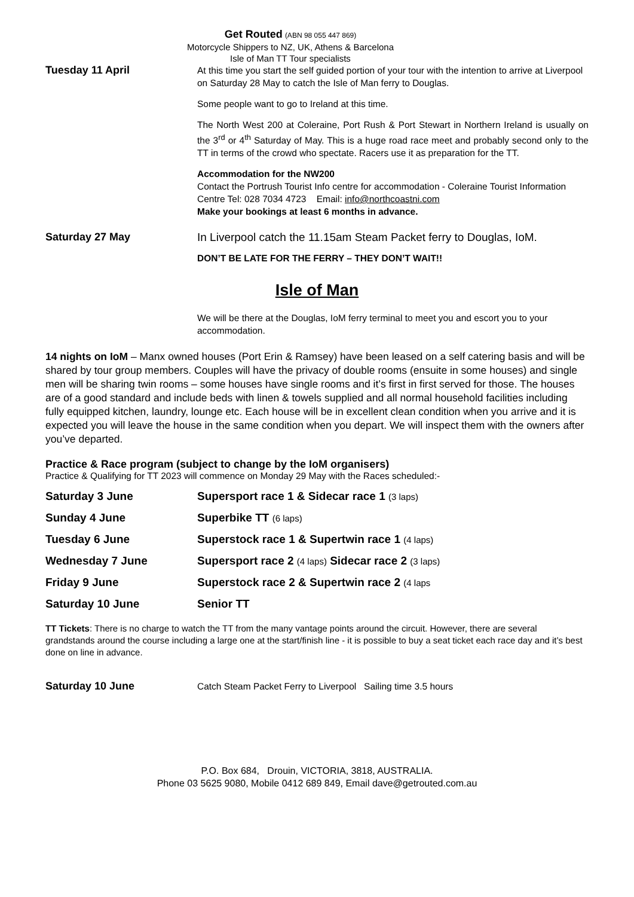Get Routed (ABN 98 055 447 869)
Motorcycle Shippers to NZ, UK, Athens & Barcelona
Isle of Man TT Tour specialists
Tuesday 11 April
At this time you start the self guided portion of your tour with the intention to arrive at Liverpool on Saturday 28 May to catch the Isle of Man ferry to Douglas.
Some people want to go to Ireland at this time.
The North West 200 at Coleraine, Port Rush & Port Stewart in Northern Ireland is usually on the 3<sup>rd</sup> or 4<sup>th</sup> Saturday of May. This is a huge road race meet and probably second only to the TT in terms of the crowd who spectate. Racers use it as preparation for the TT.
Accommodation for the NW200
Contact the Portrush Tourist Info centre for accommodation - Coleraine Tourist Information Centre Tel: 028 7034 4723 Email: info@northcoastni.com
Make your bookings at least 6 months in advance.
Saturday 27 May
In Liverpool catch the 11.15am Steam Packet ferry to Douglas, IoM.
DON’T BE LATE FOR THE FERRY – THEY DON’T WAIT!!
Isle of Man
We will be there at the Douglas, IoM ferry terminal to meet you and escort you to your accommodation.
14 nights on IoM – Manx owned houses (Port Erin & Ramsey) have been leased on a self catering basis and will be shared by tour group members. Couples will have the privacy of double rooms (ensuite in some houses) and single men will be sharing twin rooms – some houses have single rooms and it’s first in first served for those. The houses are of a good standard and include beds with linen & towels supplied and all normal household facilities including fully equipped kitchen, laundry, lounge etc. Each house will be in excellent clean condition when you arrive and it is expected you will leave the house in the same condition when you depart. We will inspect them with the owners after you’ve departed.
Practice & Race program (subject to change by the IoM organisers)
Practice & Qualifying for TT 2023 will commence on Monday 29 May with the Races scheduled:-
| Saturday 3 June | Supersport race 1 & Sidecar race 1 (3 laps) |
| Sunday 4 June | Superbike TT (6 laps) |
| Tuesday 6 June | Superstock race 1 & Supertwin race 1 (4 laps) |
| Wednesday 7 June | Supersport race 2 (4 laps) Sidecar race 2 (3 laps) |
| Friday 9 June | Superstock race 2 & Supertwin race 2 (4 laps |
| Saturday 10 June | Senior TT |
TT Tickets: There is no charge to watch the TT from the many vantage points around the circuit. However, there are several grandstands around the course including a large one at the start/finish line - it is possible to buy a seat ticket each race day and it’s best done on line in advance.
Saturday 10 June
Catch Steam Packet Ferry to Liverpool Sailing time 3.5 hours
P.O. Box 684, Drouin, VICTORIA, 3818, AUSTRALIA.
Phone 03 5625 9080, Mobile 0412 689 849, Email dave@getrouted.com.au